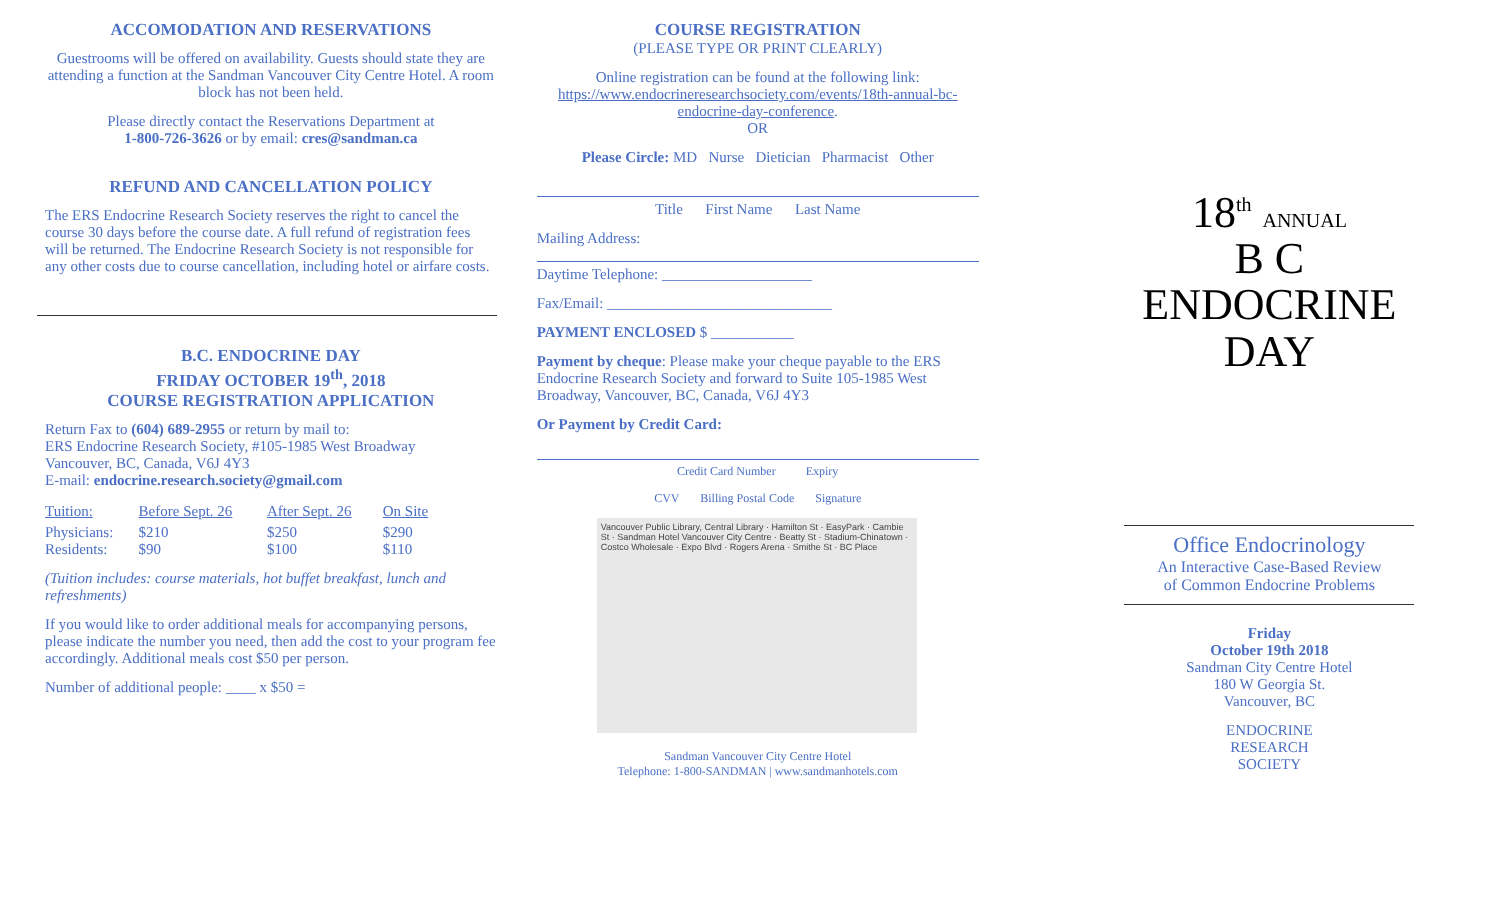ACCOMODATION AND RESERVATIONS
Guestrooms will be offered on availability. Guests should state they are attending a function at the Sandman Vancouver City Centre Hotel. A room block has not been held.
Please directly contact the Reservations Department at
1-800-726-3626 or by email: cres@sandman.ca
REFUND AND CANCELLATION POLICY
The ERS Endocrine Research Society reserves the right to cancel the course 30 days before the course date. A full refund of registration fees will be returned. The Endocrine Research Society is not responsible for any other costs due to course cancellation, including hotel or airfare costs.
B.C. ENDOCRINE DAY
FRIDAY OCTOBER 19<sup>th</sup>, 2018
COURSE REGISTRATION APPLICATION
Return Fax to (604) 689-2955 or return by mail to:
ERS Endocrine Research Society, #105-1985 West Broadway
Vancouver, BC, Canada, V6J 4Y3
E-mail: endocrine.research.society@gmail.com
| Tuition: | Before Sept. 26 | After Sept. 26 | On Site |
| Physicians: Residents: | $210 $90 | $250 $100 | $290 $110 |
(Tuition includes: course materials, hot buffet breakfast, lunch and refreshments)
If you would like to order additional meals for accompanying persons, please indicate the number you need, then add the cost to your program fee accordingly. Additional meals cost $50 per person.
Number of additional people: ____ x $50 =
COURSE REGISTRATION
(PLEASE TYPE OR PRINT CLEARLY)
Online registration can be found at the following link:
https://www.endocrineresearchsociety.com/events/18th-annual-bc-endocrine-day-conference.
OR
Please Circle: MD Nurse Dietician Pharmacist Other
Title First Name Last Name
Mailing Address:
Daytime Telephone: ____________________
Fax/Email: ______________________________
PAYMENT ENCLOSED $ ___________
Payment by cheque: Please make your cheque payable to the ERS Endocrine Research Society and forward to Suite 105-1985 West Broadway, Vancouver, BC, Canada, V6J 4Y3
Or Payment by Credit Card:
Credit Card Number Expiry
CVV Billing Postal Code Signature
Vancouver Public Library, Central Library · Hamilton St · EasyPark · Cambie St · Sandman Hotel Vancouver City Centre · Beatty St · Stadium-Chinatown · Costco Wholesale · Expo Blvd · Rogers Arena · Smithe St · BC Place
Sandman Vancouver City Centre Hotel
Telephone: 1-800-SANDMAN | www.sandmanhotels.com
18<sup>th</sup> ANNUAL
B C
ENDOCRINE
DAY
Office Endocrinology
An Interactive Case-Based Review
of Common Endocrine Problems
Friday
October 19th 2018
Sandman City Centre Hotel
180 W Georgia St.
Vancouver, BC
ENDOCRINE
RESEARCH
SOCIETY